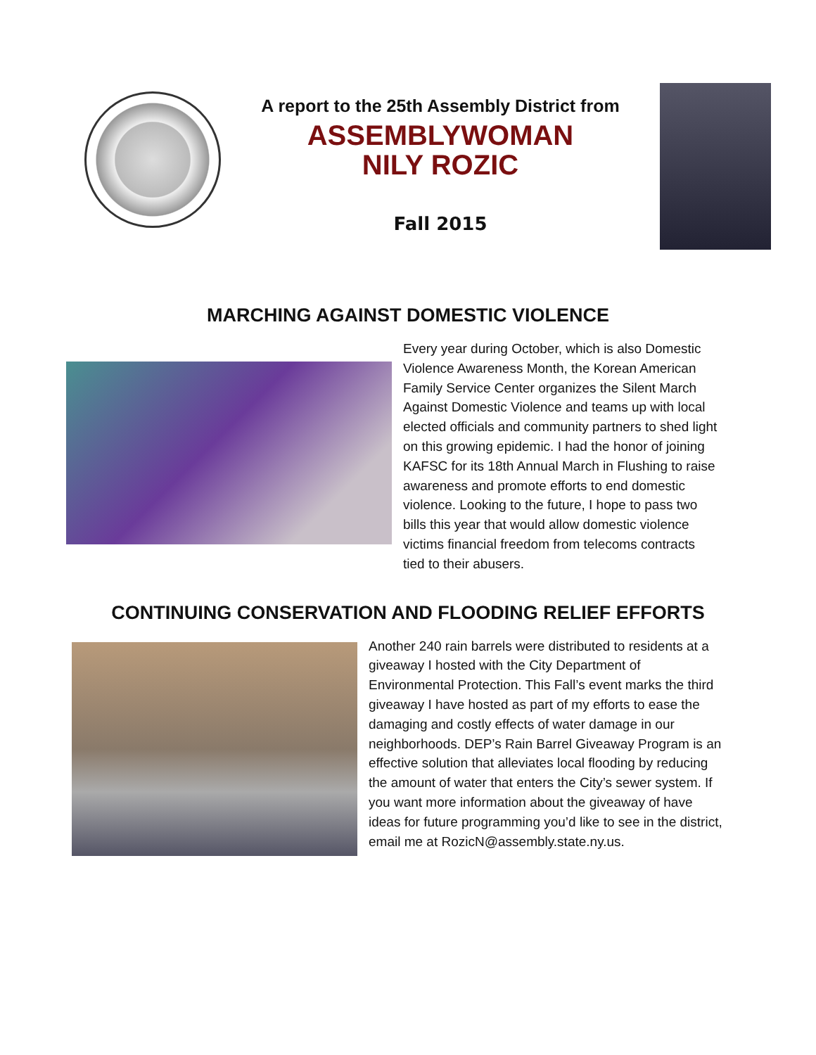A report to the 25th Assembly District from
ASSEMBLYWOMAN
NILY ROZIC
Fall 2015
MARCHING AGAINST DOMESTIC VIOLENCE
Every year during October, which is also Domestic Violence Awareness Month, the Korean American Family Service Center organizes the Silent March Against Domestic Violence and teams up with local elected officials and community partners to shed light on this growing epidemic. I had the honor of joining KAFSC for its 18th Annual March in Flushing to raise awareness and promote efforts to end domestic violence. Looking to the future, I hope to pass two bills this year that would allow domestic violence victims financial freedom from telecoms contracts tied to their abusers.
CONTINUING CONSERVATION AND FLOODING RELIEF EFFORTS
Another 240 rain barrels were distributed to residents at a giveaway I hosted with the City Department of Environmental Protection. This Fall’s event marks the third giveaway I have hosted as part of my efforts to ease the damaging and costly effects of water damage in our neighborhoods. DEP’s Rain Barrel Giveaway Program is an effective solution that alleviates local flooding by reducing the amount of water that enters the City’s sewer system. If you want more information about the giveaway of have ideas for future programming you’d like to see in the district, email me at RozicN@assembly.state.ny.us.